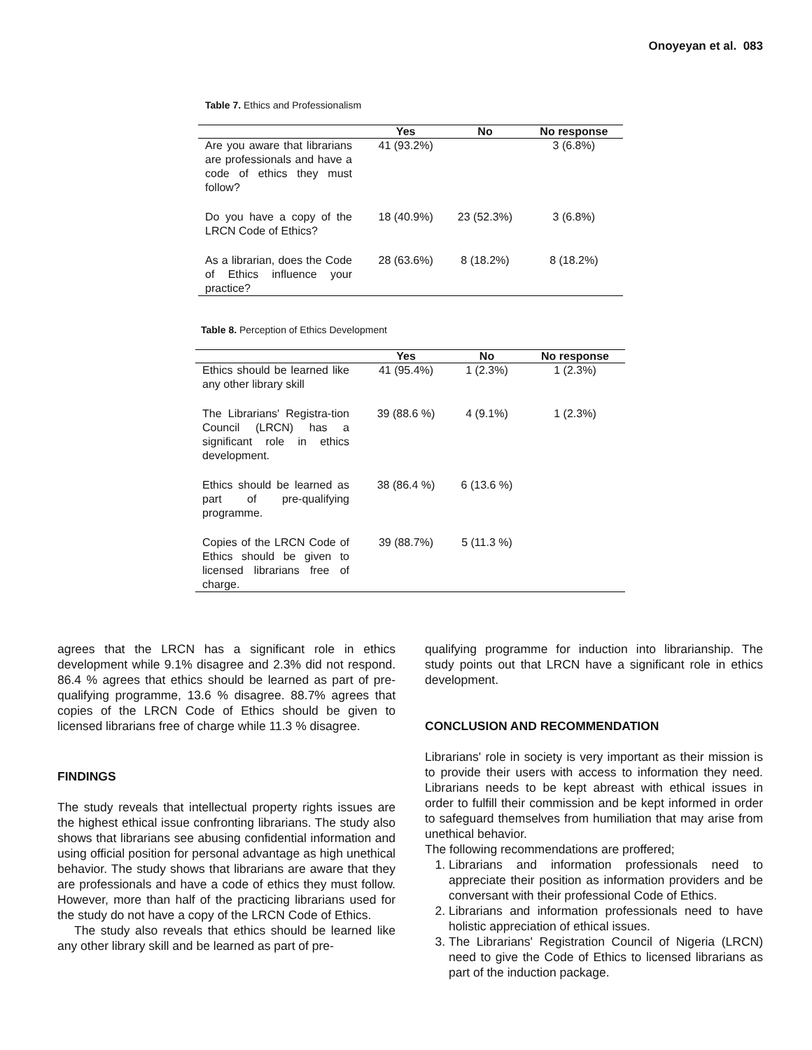Onoyeyan et al. 083
Table 7. Ethics and Professionalism
| | Yes | No | No response |
| --- | --- | --- | --- |
| Are you aware that librarians are professionals and have a code of ethics they must follow? | 41 (93.2%) | | 3 (6.8%) |
| Do you have a copy of the LRCN Code of Ethics? | 18 (40.9%) | 23 (52.3%) | 3 (6.8%) |
| As a librarian, does the Code of Ethics influence your practice? | 28 (63.6%) | 8 (18.2%) | 8 (18.2%) |
Table 8. Perception of Ethics Development
| | Yes | No | No response |
| --- | --- | --- | --- |
| Ethics should be learned like any other library skill | 41 (95.4%) | 1 (2.3%) | 1 (2.3%) |
| The Librarians' Registra-tion Council (LRCN) has a significant role in ethics development. | 39 (88.6 %) | 4 (9.1%) | 1 (2.3%) |
| Ethics should be learned as part of pre-qualifying programme. | 38 (86.4 %) | 6 (13.6 %) | |
| Copies of the LRCN Code of Ethics should be given to licensed librarians free of charge. | 39 (88.7%) | 5 (11.3 %) | |
agrees that the LRCN has a significant role in ethics development while 9.1% disagree and 2.3% did not respond. 86.4 % agrees that ethics should be learned as part of pre-qualifying programme, 13.6 % disagree. 88.7% agrees that copies of the LRCN Code of Ethics should be given to licensed librarians free of charge while 11.3 % disagree.
FINDINGS
The study reveals that intellectual property rights issues are the highest ethical issue confronting librarians. The study also shows that librarians see abusing confidential information and using official position for personal advantage as high unethical behavior. The study shows that librarians are aware that they are professionals and have a code of ethics they must follow. However, more than half of the practicing librarians used for the study do not have a copy of the LRCN Code of Ethics.
The study also reveals that ethics should be learned like any other library skill and be learned as part of pre-
qualifying programme for induction into librarianship. The study points out that LRCN have a significant role in ethics development.
CONCLUSION AND RECOMMENDATION
Librarians' role in society is very important as their mission is to provide their users with access to information they need. Librarians needs to be kept abreast with ethical issues in order to fulfill their commission and be kept informed in order to safeguard themselves from humiliation that may arise from unethical behavior.
The following recommendations are proffered;
1. Librarians and information professionals need to appreciate their position as information providers and be conversant with their professional Code of Ethics.
2. Librarians and information professionals need to have holistic appreciation of ethical issues.
3. The Librarians' Registration Council of Nigeria (LRCN) need to give the Code of Ethics to licensed librarians as part of the induction package.